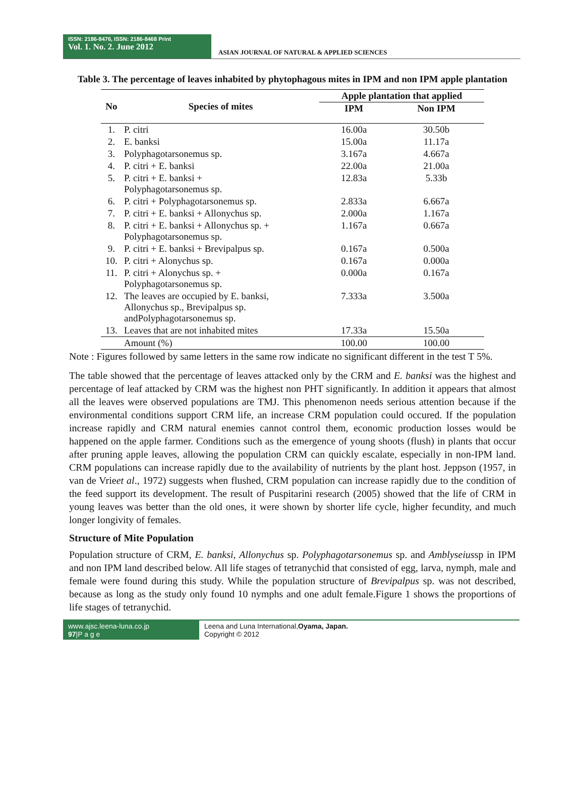ISSN: 2186-8476, ISSN: 2186-8468 Print
Vol. 1. No. 2. June 2012
ASIAN JOURNAL OF NATURAL & APPLIED SCIENCES
Table 3. The percentage of leaves inhabited by phytophagous mites in IPM and non IPM apple plantation
| No | Species of mites | Apple plantation that applied | |
| --- | --- | --- | --- |
| | | IPM | Non IPM |
| 1. | P. citri | 16.00a | 30.50b |
| 2. | E. banksi | 15.00a | 11.17a |
| 3. | Polyphagotarsonemus sp. | 3.167a | 4.667a |
| 4. | P. citri + E. banksi | 22.00a | 21.00a |
| 5. | P. citri + E. banksi + Polyphagotarsonemus sp. | 12.83a | 5.33b |
| 6. | P. citri + Polyphagotarsonemus sp. | 2.833a | 6.667a |
| 7. | P. citri + E. banksi + Allonychus sp. | 2.000a | 1.167a |
| 8. | P. citri + E. banksi + Allonychus sp. + Polyphagotarsonemus sp. | 1.167a | 0.667a |
| 9. | P. citri + E. banksi + Brevipalpus sp. | 0.167a | 0.500a |
| 10. | P. citri + Alonychus sp. | 0.167a | 0.000a |
| 11. | P. citri + Alonychus sp. + Polyphagotarsonemus sp. | 0.000a | 0.167a |
| 12. | The leaves are occupied by E. banksi, Allonychus sp., Brevipalpus sp. andPolyphagotarsonemus sp. | 7.333a | 3.500a |
| 13. | Leaves that are not inhabited mites | 17.33a | 15.50a |
| | Amount (%) | 100.00 | 100.00 |
Note : Figures followed by same letters in the same row indicate no significant different in the test T 5%.
The table showed that the percentage of leaves attacked only by the CRM and E. banksi was the highest and percentage of leaf attacked by CRM was the highest non PHT significantly. In addition it appears that almost all the leaves were observed populations are TMJ. This phenomenon needs serious attention because if the environmental conditions support CRM life, an increase CRM population could occured. If the population increase rapidly and CRM natural enemies cannot control them, economic production losses would be happened on the apple farmer. Conditions such as the emergence of young shoots (flush) in plants that occur after pruning apple leaves, allowing the population CRM can quickly escalate, especially in non-IPM land. CRM populations can increase rapidly due to the availability of nutrients by the plant host. Jeppson (1957, in van de Vrieet al., 1972) suggests when flushed, CRM population can increase rapidly due to the condition of the feed support its development. The result of Puspitarini research (2005) showed that the life of CRM in young leaves was better than the old ones, it were shown by shorter life cycle, higher fecundity, and much longer longivity of females.
Structure of Mite Population
Population structure of CRM, E. banksi, Allonychus sp. Polyphagotarsonemus sp. and Amblyseiussp in IPM and non IPM land described below. All life stages of tetranychid that consisted of egg, larva, nymph, male and female were found during this study. While the population structure of Brevipalpus sp. was not described, because as long as the study only found 10 nymphs and one adult female.Figure 1 shows the proportions of life stages of tetranychid.
www.ajsc.leena-luna.co.jp
97|P a g e
Leena and Luna International,Oyama, Japan.
Copyright © 2012